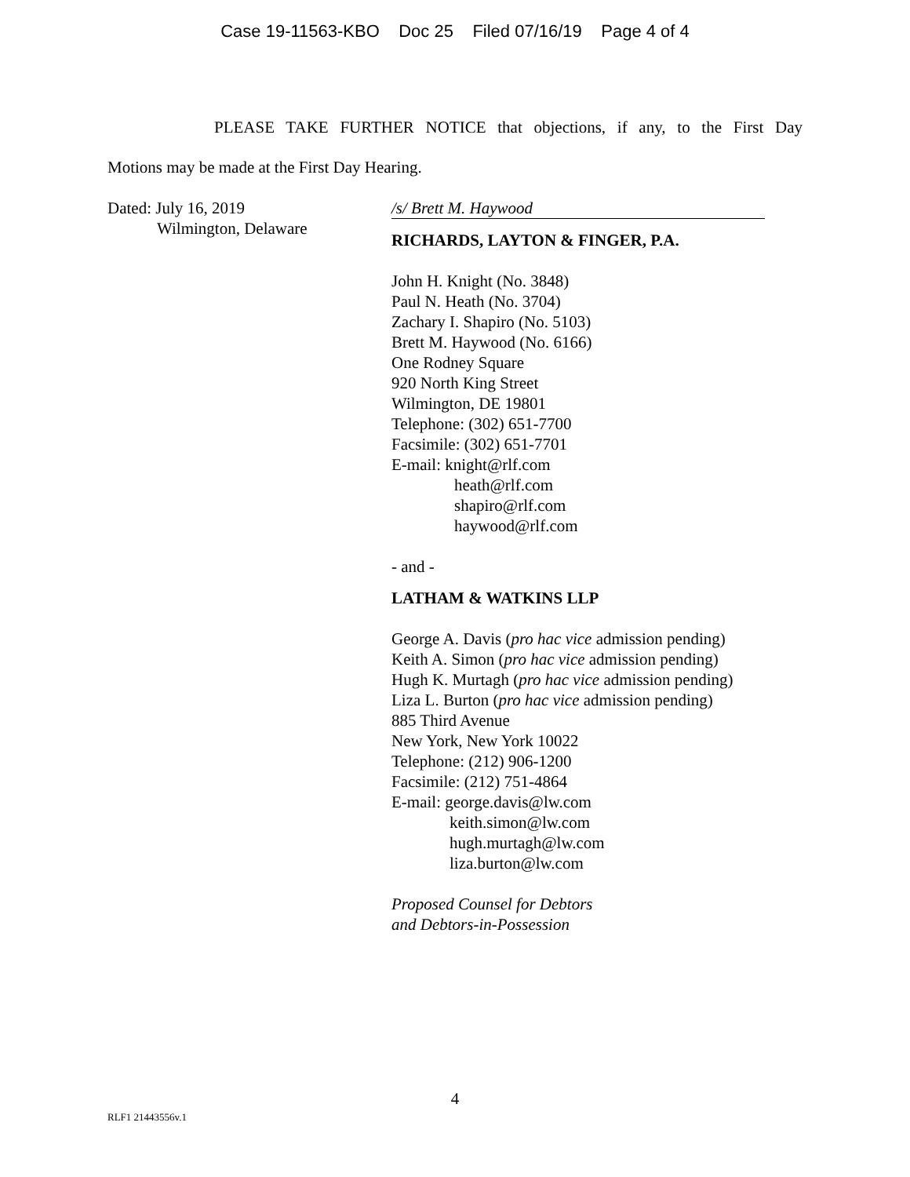Case 19-11563-KBO Doc 25 Filed 07/16/19 Page 4 of 4
PLEASE TAKE FURTHER NOTICE that objections, if any, to the First Day
Motions may be made at the First Day Hearing.
Dated: July 16, 2019
Wilmington, Delaware
/s/ Brett M. Haywood
RICHARDS, LAYTON & FINGER, P.A.
John H. Knight (No. 3848)
Paul N. Heath (No. 3704)
Zachary I. Shapiro (No. 5103)
Brett M. Haywood (No. 6166)
One Rodney Square
920 North King Street
Wilmington, DE 19801
Telephone: (302) 651-7700
Facsimile: (302) 651-7701
E-mail: knight@rlf.com
heath@rlf.com
shapiro@rlf.com
haywood@rlf.com
- and -
LATHAM & WATKINS LLP
George A. Davis (pro hac vice admission pending)
Keith A. Simon (pro hac vice admission pending)
Hugh K. Murtagh (pro hac vice admission pending)
Liza L. Burton (pro hac vice admission pending)
885 Third Avenue
New York, New York 10022
Telephone: (212) 906-1200
Facsimile: (212) 751-4864
E-mail: george.davis@lw.com
keith.simon@lw.com
hugh.murtagh@lw.com
liza.burton@lw.com
Proposed Counsel for Debtors
and Debtors-in-Possession
4
RLF1 21443556v.1